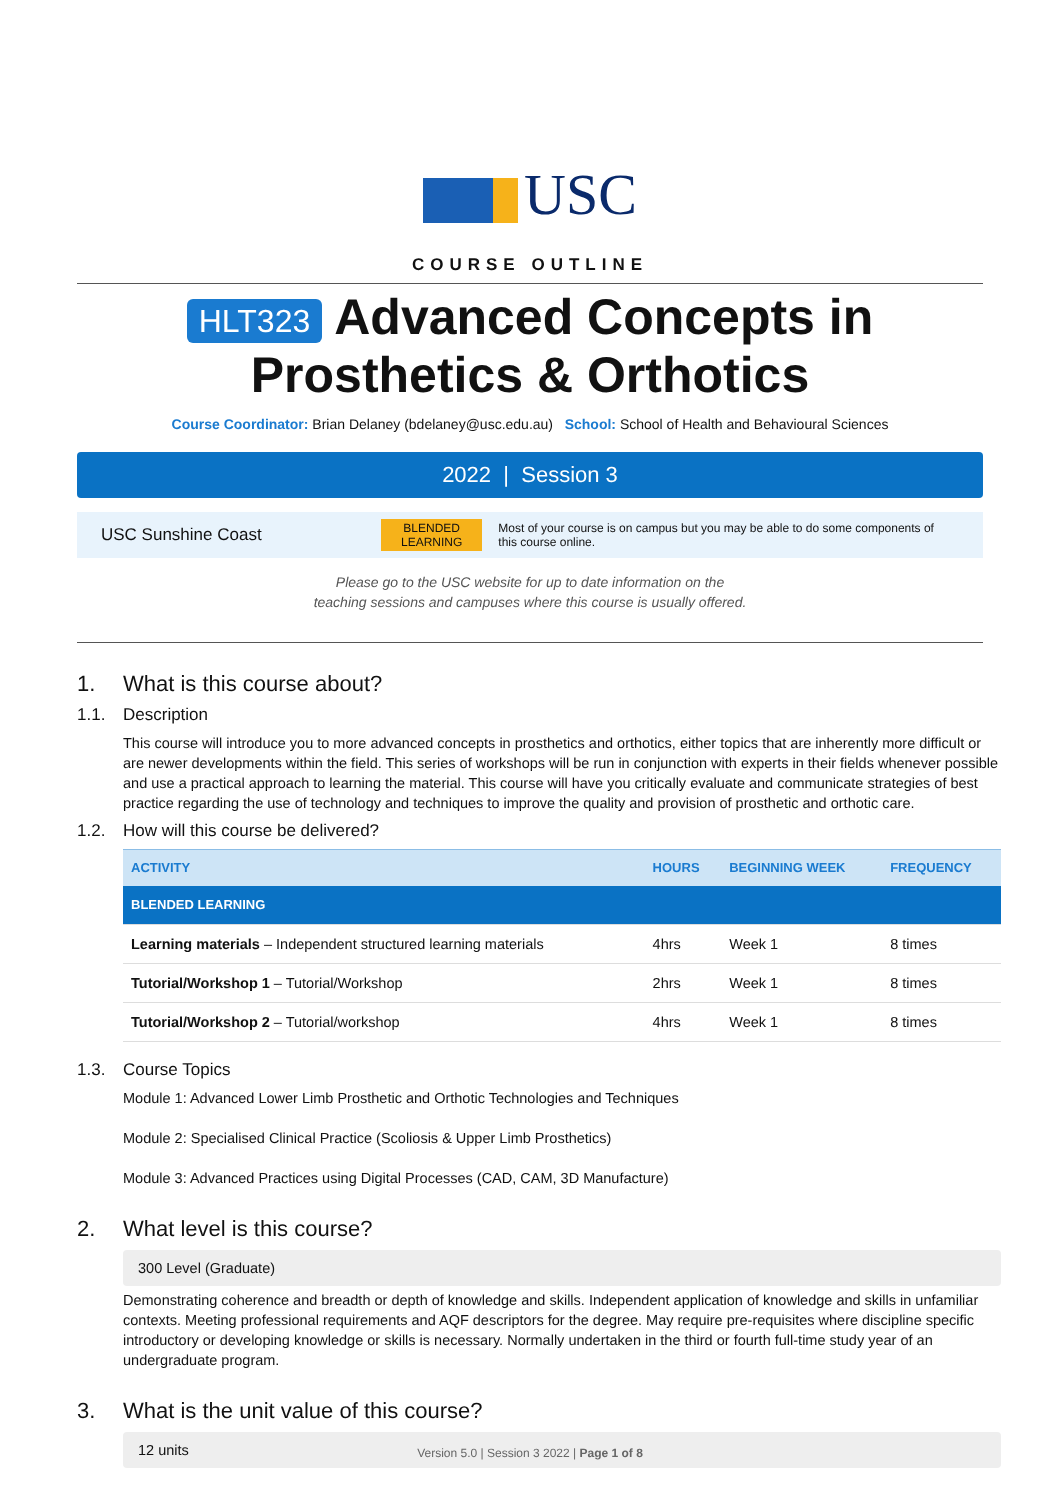USC
COURSE OUTLINE
HLT323 Advanced Concepts in
Prosthetics & Orthotics
Course Coordinator: Brian Delaney (bdelaney@usc.edu.au) School: School of Health and Behavioural Sciences
2022 | Session 3
USC Sunshine Coast
BLENDED
LEARNING
Most of your course is on campus but you may be able to do some components of
this course online.
Please go to the USC website for up to date information on the
teaching sessions and campuses where this course is usually offered.
1. What is this course about?
1.1. Description
This course will introduce you to more advanced concepts in prosthetics and orthotics, either topics that are inherently more difficult or are newer developments within the field. This series of workshops will be run in conjunction with experts in their fields whenever possible and use a practical approach to learning the material. This course will have you critically evaluate and communicate strategies of best practice regarding the use of technology and techniques to improve the quality and provision of prosthetic and orthotic care.
1.2. How will this course be delivered?
| ACTIVITY | HOURS | BEGINNING WEEK | FREQUENCY |
| --- | --- | --- | --- |
| BLENDED LEARNING | | | |
| Learning materials – Independent structured learning materials | 4hrs | Week 1 | 8 times |
| Tutorial/Workshop 1 – Tutorial/Workshop | 2hrs | Week 1 | 8 times |
| Tutorial/Workshop 2 – Tutorial/workshop | 4hrs | Week 1 | 8 times |
1.3. Course Topics
Module 1: Advanced Lower Limb Prosthetic and Orthotic Technologies and Techniques
Module 2: Specialised Clinical Practice (Scoliosis & Upper Limb Prosthetics)
Module 3: Advanced Practices using Digital Processes (CAD, CAM, 3D Manufacture)
2. What level is this course?
300 Level (Graduate)
Demonstrating coherence and breadth or depth of knowledge and skills. Independent application of knowledge and skills in unfamiliar contexts. Meeting professional requirements and AQF descriptors for the degree. May require pre-requisites where discipline specific introductory or developing knowledge or skills is necessary. Normally undertaken in the third or fourth full-time study year of an undergraduate program.
3. What is the unit value of this course?
12 units
Version 5.0 | Session 3 2022 | Page 1 of 8